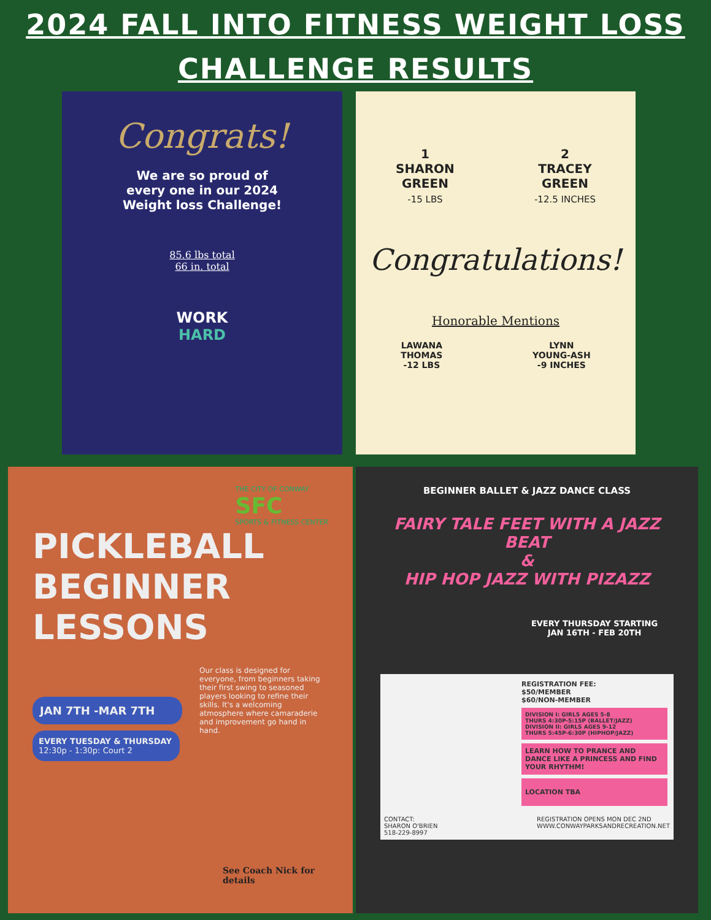2024 FALL INTO FITNESS WEIGHT LOSS
CHALLENGE RESULTS
Congrats!
We are so proud of
every one in our 2024
Weight loss Challenge!
85.6 lbs total
66 in. total
WORK
HARD
1
SHARON
GREEN
-15 LBS
2
TRACEY
GREEN
-12.5 INCHES
Congratulations!
Honorable Mentions
LAWANA
THOMAS
-12 LBS
LYNN
YOUNG-ASH
-9 INCHES
THE CITY OF CONWAY
SFC
SPORTS & FITNESS CENTER
PICKLEBALL
BEGINNER
LESSONS
Our class is designed for everyone, from beginners taking their first swing to seasoned players looking to refine their skills. It's a welcoming atmosphere where camaraderie and improvement go hand in hand.
JAN 7TH -MAR 7TH
EVERY TUESDAY & THURSDAY
12:30p - 1:30p: Court 2
See Coach Nick for details
BEGINNER BALLET & JAZZ DANCE CLASS
FAIRY TALE FEET WITH A JAZZ BEAT
&
HIP HOP JAZZ WITH PIZAZZ
EVERY THURSDAY STARTING
JAN 16TH - FEB 20TH
REGISTRATION FEE:
$50/MEMBER
$60/NON-MEMBER
DIVISION I: GIRLS AGES 5-8
THURS 4:30P-5:15P (BALLET/JAZZ)
DIVISION II: GIRLS AGES 9-12
THURS 5:45P-6:30P (HIPHOP/JAZZ)
LEARN HOW TO PRANCE AND DANCE LIKE A PRINCESS AND FIND YOUR RHYTHM!
LOCATION TBA
CONTACT:
SHARON O'BRIEN
518-229-8997
REGISTRATION OPENS MON DEC 2ND
WWW.CONWAYPARKSANDRECREATION.NET